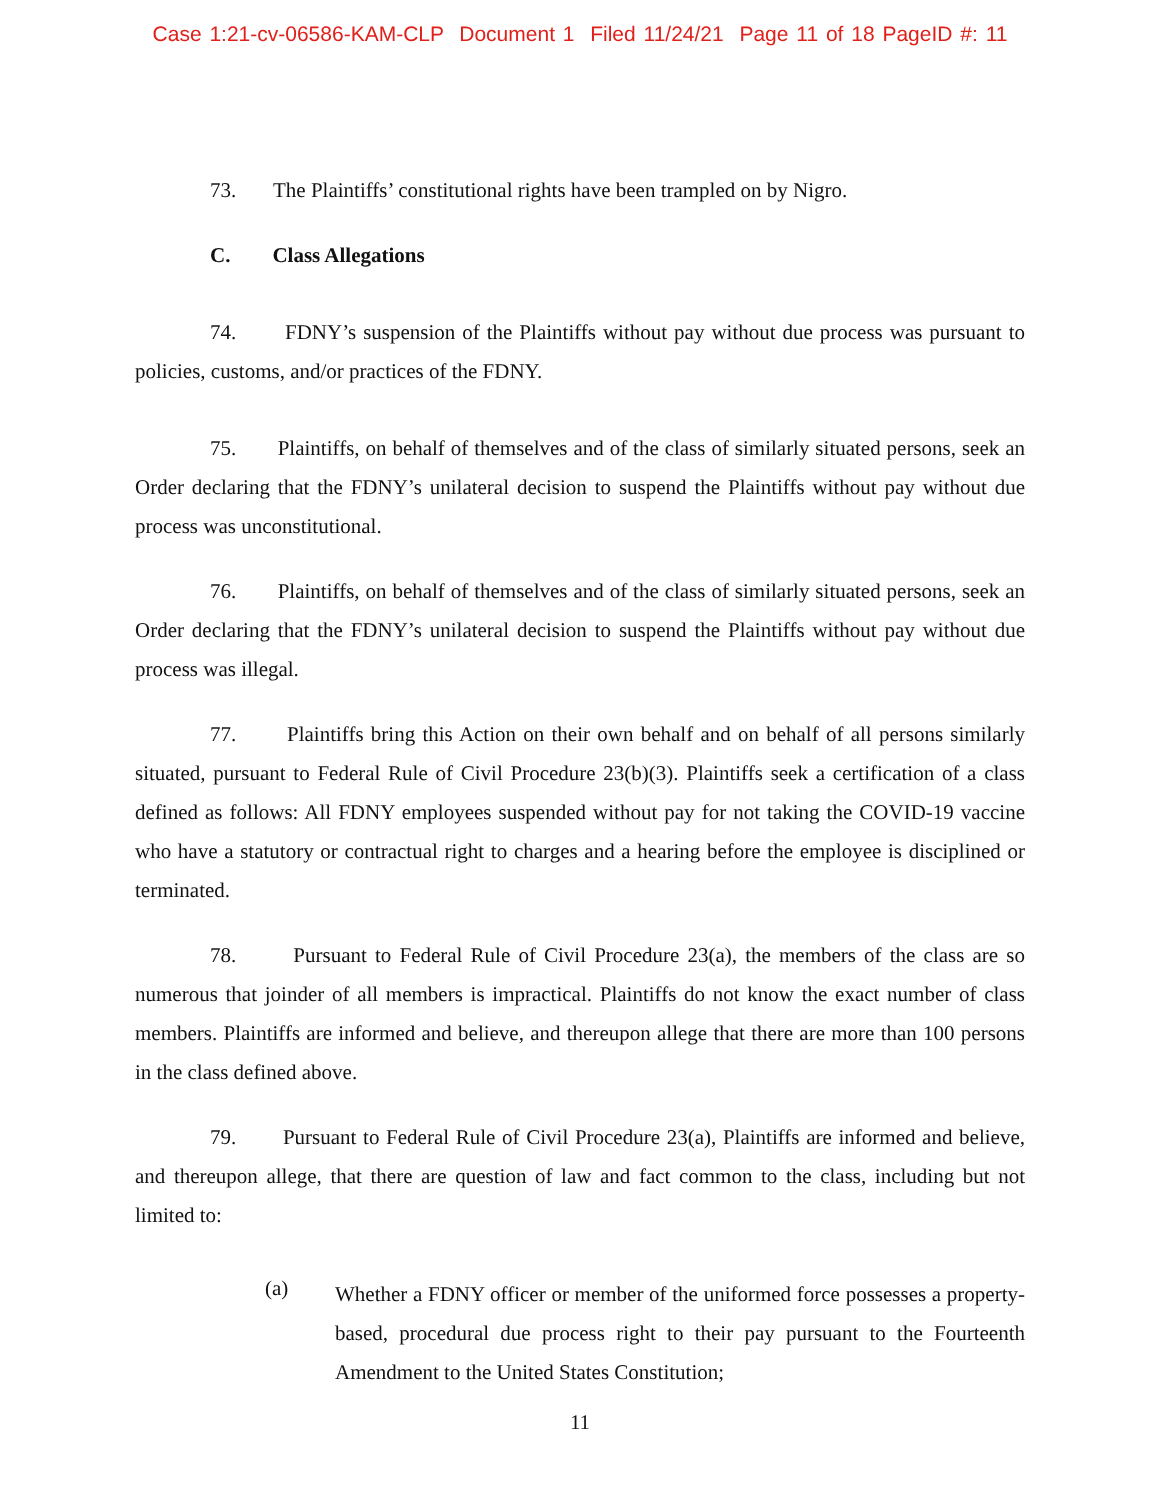Case 1:21-cv-06586-KAM-CLP Document 1 Filed 11/24/21 Page 11 of 18 PageID #: 11
73. The Plaintiffs’ constitutional rights have been trampled on by Nigro.
C. Class Allegations
74. FDNY’s suspension of the Plaintiffs without pay without due process was pursuant to policies, customs, and/or practices of the FDNY.
75. Plaintiffs, on behalf of themselves and of the class of similarly situated persons, seek an Order declaring that the FDNY’s unilateral decision to suspend the Plaintiffs without pay without due process was unconstitutional.
76. Plaintiffs, on behalf of themselves and of the class of similarly situated persons, seek an Order declaring that the FDNY’s unilateral decision to suspend the Plaintiffs without pay without due process was illegal.
77. Plaintiffs bring this Action on their own behalf and on behalf of all persons similarly situated, pursuant to Federal Rule of Civil Procedure 23(b)(3). Plaintiffs seek a certification of a class defined as follows: All FDNY employees suspended without pay for not taking the COVID-19 vaccine who have a statutory or contractual right to charges and a hearing before the employee is disciplined or terminated.
78. Pursuant to Federal Rule of Civil Procedure 23(a), the members of the class are so numerous that joinder of all members is impractical. Plaintiffs do not know the exact number of class members. Plaintiffs are informed and believe, and thereupon allege that there are more than 100 persons in the class defined above.
79. Pursuant to Federal Rule of Civil Procedure 23(a), Plaintiffs are informed and believe, and thereupon allege, that there are question of law and fact common to the class, including but not limited to:
(a)
Whether a FDNY officer or member of the uniformed force possesses a property-based, procedural due process right to their pay pursuant to the Fourteenth Amendment to the United States Constitution;
11